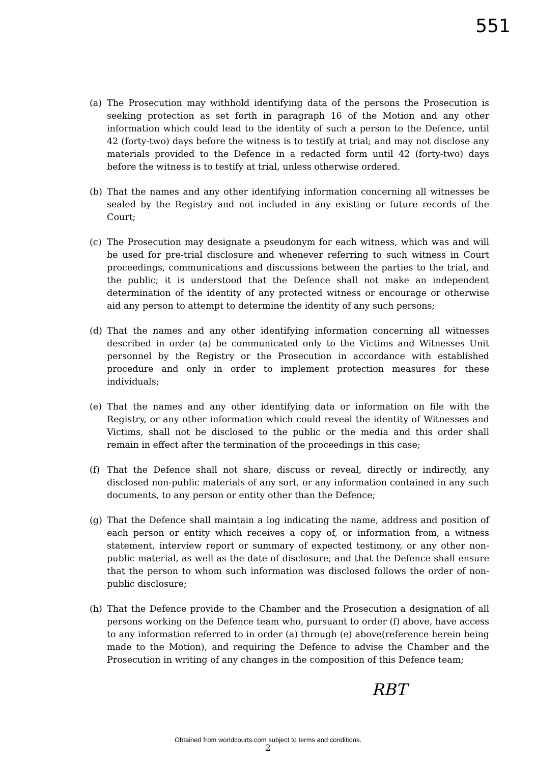551
(a) The Prosecution may withhold identifying data of the persons the Prosecution is seeking protection as set forth in paragraph 16 of the Motion and any other information which could lead to the identity of such a person to the Defence, until 42 (forty-two) days before the witness is to testify at trial; and may not disclose any materials provided to the Defence in a redacted form until 42 (forty-two) days before the witness is to testify at trial, unless otherwise ordered.
(b) That the names and any other identifying information concerning all witnesses be sealed by the Registry and not included in any existing or future records of the Court;
(c) The Prosecution may designate a pseudonym for each witness, which was and will be used for pre-trial disclosure and whenever referring to such witness in Court proceedings, communications and discussions between the parties to the trial, and the public; it is understood that the Defence shall not make an independent determination of the identity of any protected witness or encourage or otherwise aid any person to attempt to determine the identity of any such persons;
(d) That the names and any other identifying information concerning all witnesses described in order (a) be communicated only to the Victims and Witnesses Unit personnel by the Registry or the Prosecution in accordance with established procedure and only in order to implement protection measures for these individuals;
(e) That the names and any other identifying data or information on file with the Registry, or any other information which could reveal the identity of Witnesses and Victims, shall not be disclosed to the public or the media and this order shall remain in effect after the termination of the proceedings in this case;
(f) That the Defence shall not share, discuss or reveal, directly or indirectly, any disclosed non-public materials of any sort, or any information contained in any such documents, to any person or entity other than the Defence;
(g) That the Defence shall maintain a log indicating the name, address and position of each person or entity which receives a copy of, or information from, a witness statement, interview report or summary of expected testimony, or any other non-public material, as well as the date of disclosure; and that the Defence shall ensure that the person to whom such information was disclosed follows the order of non-public disclosure;
(h) That the Defence provide to the Chamber and the Prosecution a designation of all persons working on the Defence team who, pursuant to order (f) above, have access to any information referred to in order (a) through (e) above(reference herein being made to the Motion), and requiring the Defence to advise the Chamber and the Prosecution in writing of any changes in the composition of this Defence team;
2
RBT
Obtained from worldcourts.com subject to terms and conditions.